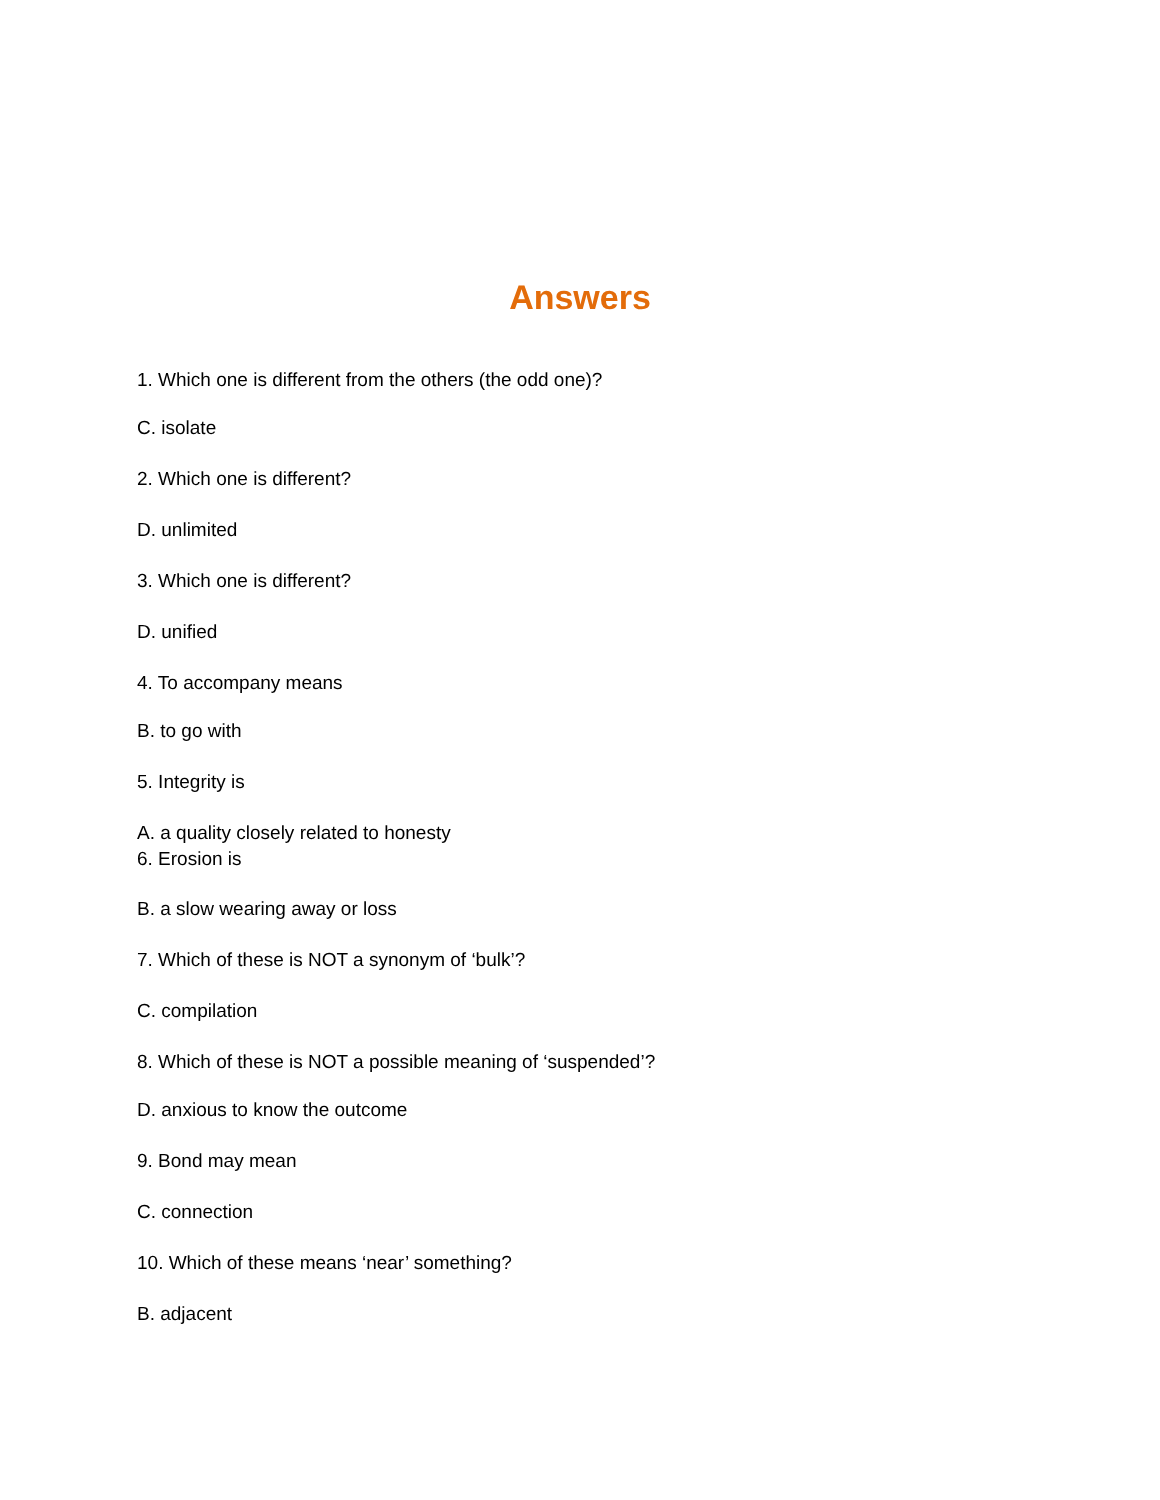Answers
1. Which one is different from the others (the odd one)?
C. isolate
2. Which one is different?
D. unlimited
3. Which one is different?
D. unified
4. To accompany means
B. to go with
5. Integrity is
A. a quality closely related to honesty
6. Erosion is
B. a slow wearing away or loss
7. Which of these is NOT a synonym of ‘bulk’?
C. compilation
8. Which of these is NOT a possible meaning of ‘suspended’?
D. anxious to know the outcome
9. Bond may mean
C. connection
10. Which of these means ‘near’ something?
B. adjacent